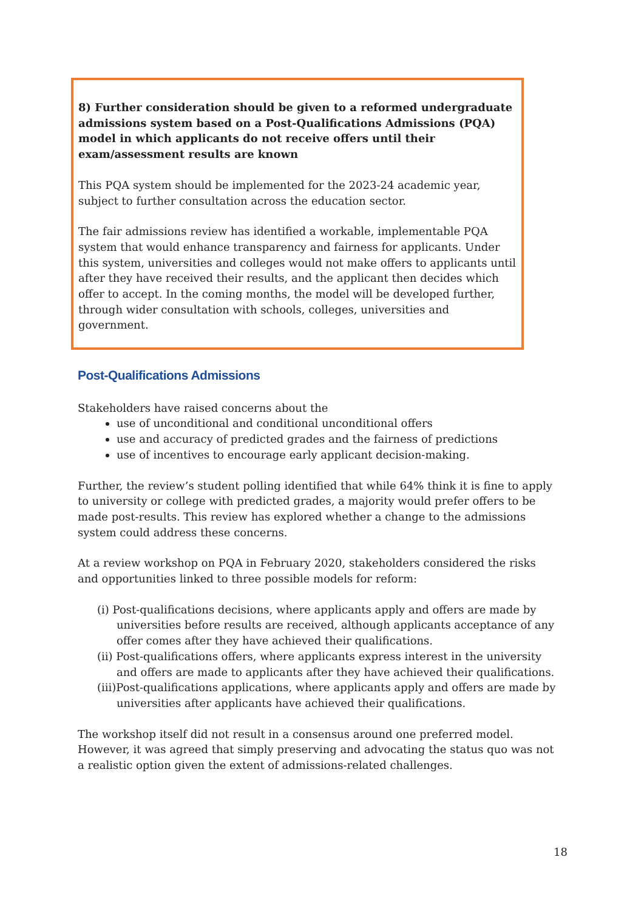8) Further consideration should be given to a reformed undergraduate admissions system based on a Post-Qualifications Admissions (PQA) model in which applicants do not receive offers until their exam/assessment results are known
This PQA system should be implemented for the 2023-24 academic year, subject to further consultation across the education sector.
The fair admissions review has identified a workable, implementable PQA system that would enhance transparency and fairness for applicants. Under this system, universities and colleges would not make offers to applicants until after they have received their results, and the applicant then decides which offer to accept. In the coming months, the model will be developed further, through wider consultation with schools, colleges, universities and government.
Post-Qualifications Admissions
Stakeholders have raised concerns about the
use of unconditional and conditional unconditional offers
use and accuracy of predicted grades and the fairness of predictions
use of incentives to encourage early applicant decision-making.
Further, the review’s student polling identified that while 64% think it is fine to apply to university or college with predicted grades, a majority would prefer offers to be made post-results. This review has explored whether a change to the admissions system could address these concerns.
At a review workshop on PQA in February 2020, stakeholders considered the risks and opportunities linked to three possible models for reform:
(i) Post-qualifications decisions, where applicants apply and offers are made by universities before results are received, although applicants acceptance of any offer comes after they have achieved their qualifications.
(ii) Post-qualifications offers, where applicants express interest in the university and offers are made to applicants after they have achieved their qualifications.
(iii)Post-qualifications applications, where applicants apply and offers are made by universities after applicants have achieved their qualifications.
The workshop itself did not result in a consensus around one preferred model. However, it was agreed that simply preserving and advocating the status quo was not a realistic option given the extent of admissions-related challenges.
18